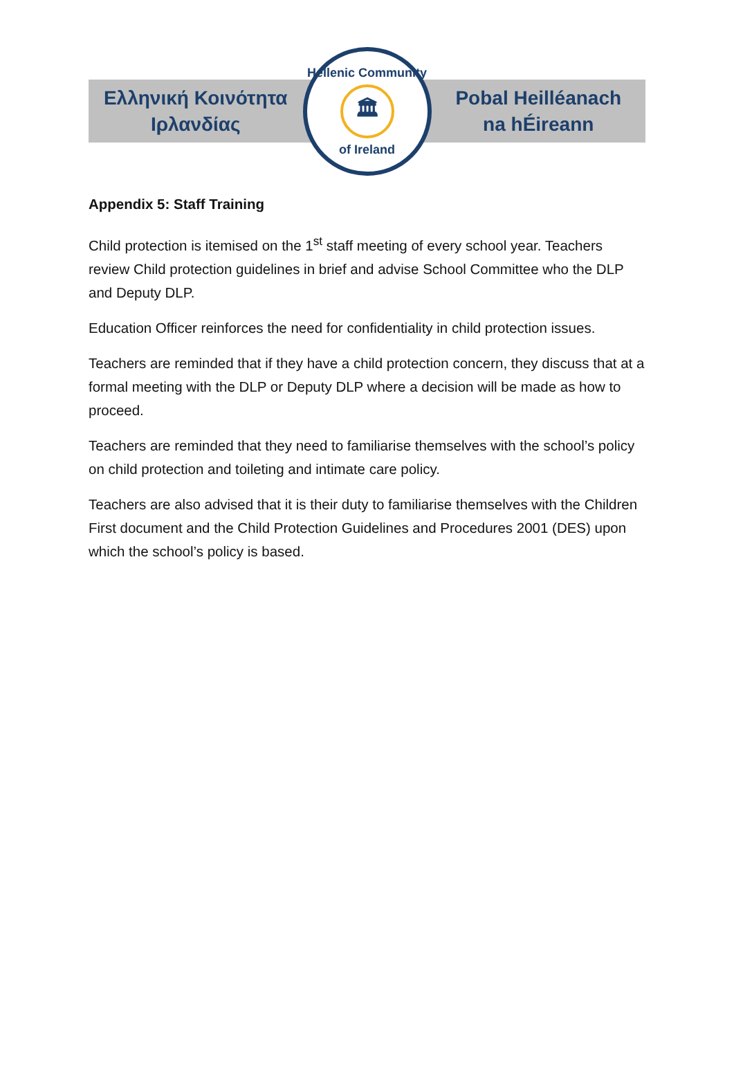Ελληνική Κοινότητα
Ιρλανδίας
Hellenic Community
🏛
of Ireland
Pobal Heilléanach
na hÉireann
Appendix 5: Staff Training
Child protection is itemised on the 1<sup>st</sup> staff meeting of every school year. Teachers review Child protection guidelines in brief and advise School Committee who the DLP and Deputy DLP.
Education Officer reinforces the need for confidentiality in child protection issues.
Teachers are reminded that if they have a child protection concern, they discuss that at a formal meeting with the DLP or Deputy DLP where a decision will be made as how to proceed.
Teachers are reminded that they need to familiarise themselves with the school’s policy on child protection and toileting and intimate care policy.
Teachers are also advised that it is their duty to familiarise themselves with the Children First document and the Child Protection Guidelines and Procedures 2001 (DES) upon which the school’s policy is based.